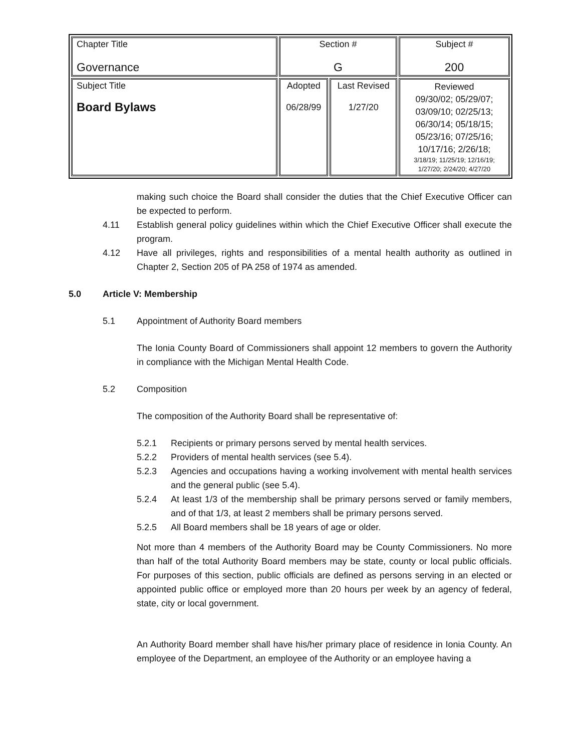| Chapter Title Governance | Section # G | | Subject # 200 |
| Subject Title Board Bylaws | Adopted 06/28/99 | Last Revised 1/27/20 | Reviewed 09/30/02; 05/29/07; 03/09/10; 02/25/13; 06/30/14; 05/18/15; 05/23/16; 07/25/16; 10/17/16; 2/26/18; 3/18/19; 11/25/19; 12/16/19; 1/27/20; 2/24/20; 4/27/20 |
making such choice the Board shall consider the duties that the Chief Executive Officer can be expected to perform.
4.11 Establish general policy guidelines within which the Chief Executive Officer shall execute the program.
4.12 Have all privileges, rights and responsibilities of a mental health authority as outlined in Chapter 2, Section 205 of PA 258 of 1974 as amended.
5.0 Article V: Membership
5.1 Appointment of Authority Board members
The Ionia County Board of Commissioners shall appoint 12 members to govern the Authority in compliance with the Michigan Mental Health Code.
5.2 Composition
The composition of the Authority Board shall be representative of:
5.2.1 Recipients or primary persons served by mental health services.
5.2.2 Providers of mental health services (see 5.4).
5.2.3 Agencies and occupations having a working involvement with mental health services and the general public (see 5.4).
5.2.4 At least 1/3 of the membership shall be primary persons served or family members, and of that 1/3, at least 2 members shall be primary persons served.
5.2.5 All Board members shall be 18 years of age or older.
Not more than 4 members of the Authority Board may be County Commissioners. No more than half of the total Authority Board members may be state, county or local public officials. For purposes of this section, public officials are defined as persons serving in an elected or appointed public office or employed more than 20 hours per week by an agency of federal, state, city or local government.
An Authority Board member shall have his/her primary place of residence in Ionia County. An employee of the Department, an employee of the Authority or an employee having a